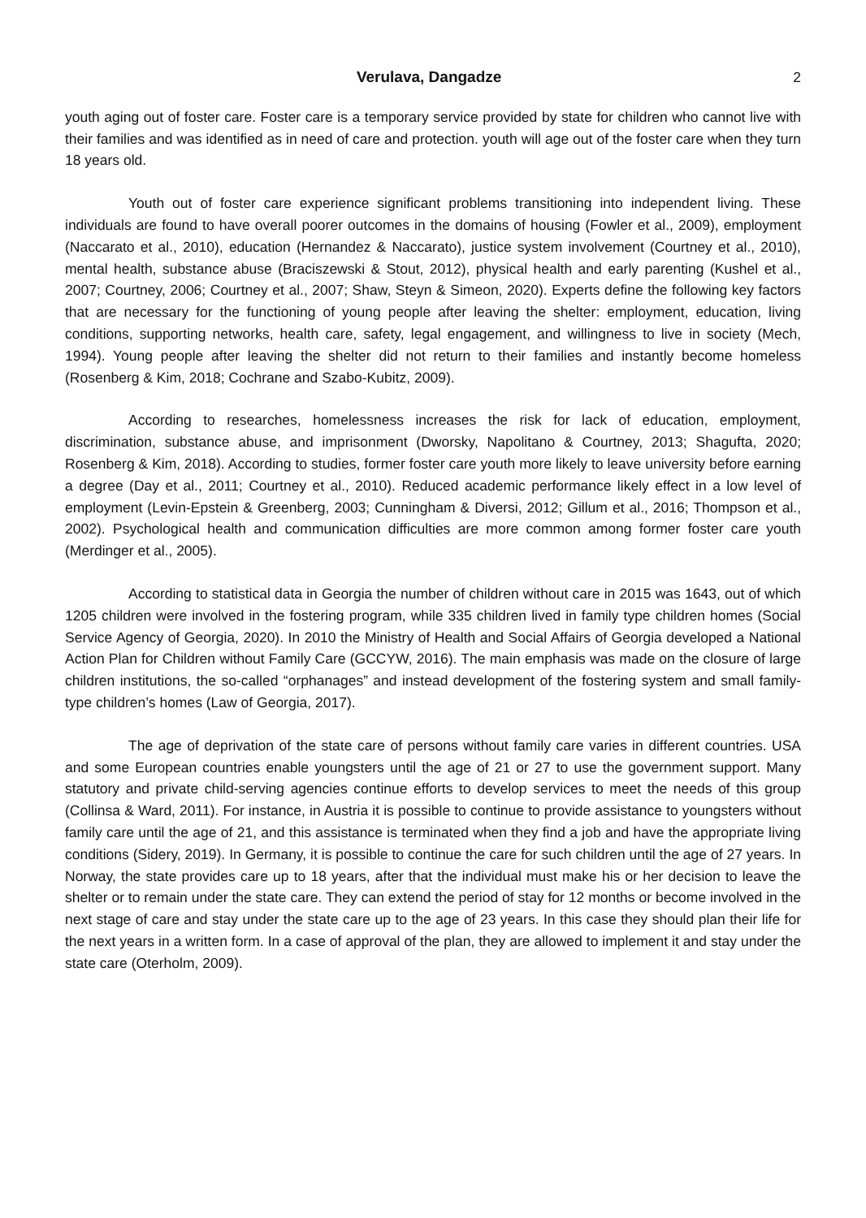Verulava, Dangadze 2
youth aging out of foster care. Foster care is a temporary service provided by state for children who cannot live with their families and was identified as in need of care and protection. youth will age out of the foster care when they turn 18 years old.
Youth out of foster care experience significant problems transitioning into independent living. These individuals are found to have overall poorer outcomes in the domains of housing (Fowler et al., 2009), employment (Naccarato et al., 2010), education (Hernandez & Naccarato), justice system involvement (Courtney et al., 2010), mental health, substance abuse (Braciszewski & Stout, 2012), physical health and early parenting (Kushel et al., 2007; Courtney, 2006; Courtney et al., 2007; Shaw, Steyn & Simeon, 2020). Experts define the following key factors that are necessary for the functioning of young people after leaving the shelter: employment, education, living conditions, supporting networks, health care, safety, legal engagement, and willingness to live in society (Mech, 1994). Young people after leaving the shelter did not return to their families and instantly become homeless (Rosenberg & Kim, 2018; Cochrane and Szabo-Kubitz, 2009).
According to researches, homelessness increases the risk for lack of education, employment, discrimination, substance abuse, and imprisonment (Dworsky, Napolitano & Courtney, 2013; Shagufta, 2020; Rosenberg & Kim, 2018). According to studies, former foster care youth more likely to leave university before earning a degree (Day et al., 2011; Courtney et al., 2010). Reduced academic performance likely effect in a low level of employment (Levin-Epstein & Greenberg, 2003; Cunningham & Diversi, 2012; Gillum et al., 2016; Thompson et al., 2002). Psychological health and communication difficulties are more common among former foster care youth (Merdinger et al., 2005).
According to statistical data in Georgia the number of children without care in 2015 was 1643, out of which 1205 children were involved in the fostering program, while 335 children lived in family type children homes (Social Service Agency of Georgia, 2020). In 2010 the Ministry of Health and Social Affairs of Georgia developed a National Action Plan for Children without Family Care (GCCYW, 2016). The main emphasis was made on the closure of large children institutions, the so-called “orphanages” and instead development of the fostering system and small family-type children’s homes (Law of Georgia, 2017).
The age of deprivation of the state care of persons without family care varies in different countries. USA and some European countries enable youngsters until the age of 21 or 27 to use the government support. Many statutory and private child-serving agencies continue efforts to develop services to meet the needs of this group (Collinsa & Ward, 2011). For instance, in Austria it is possible to continue to provide assistance to youngsters without family care until the age of 21, and this assistance is terminated when they find a job and have the appropriate living conditions (Sidery, 2019). In Germany, it is possible to continue the care for such children until the age of 27 years. In Norway, the state provides care up to 18 years, after that the individual must make his or her decision to leave the shelter or to remain under the state care. They can extend the period of stay for 12 months or become involved in the next stage of care and stay under the state care up to the age of 23 years. In this case they should plan their life for the next years in a written form. In a case of approval of the plan, they are allowed to implement it and stay under the state care (Oterholm, 2009).